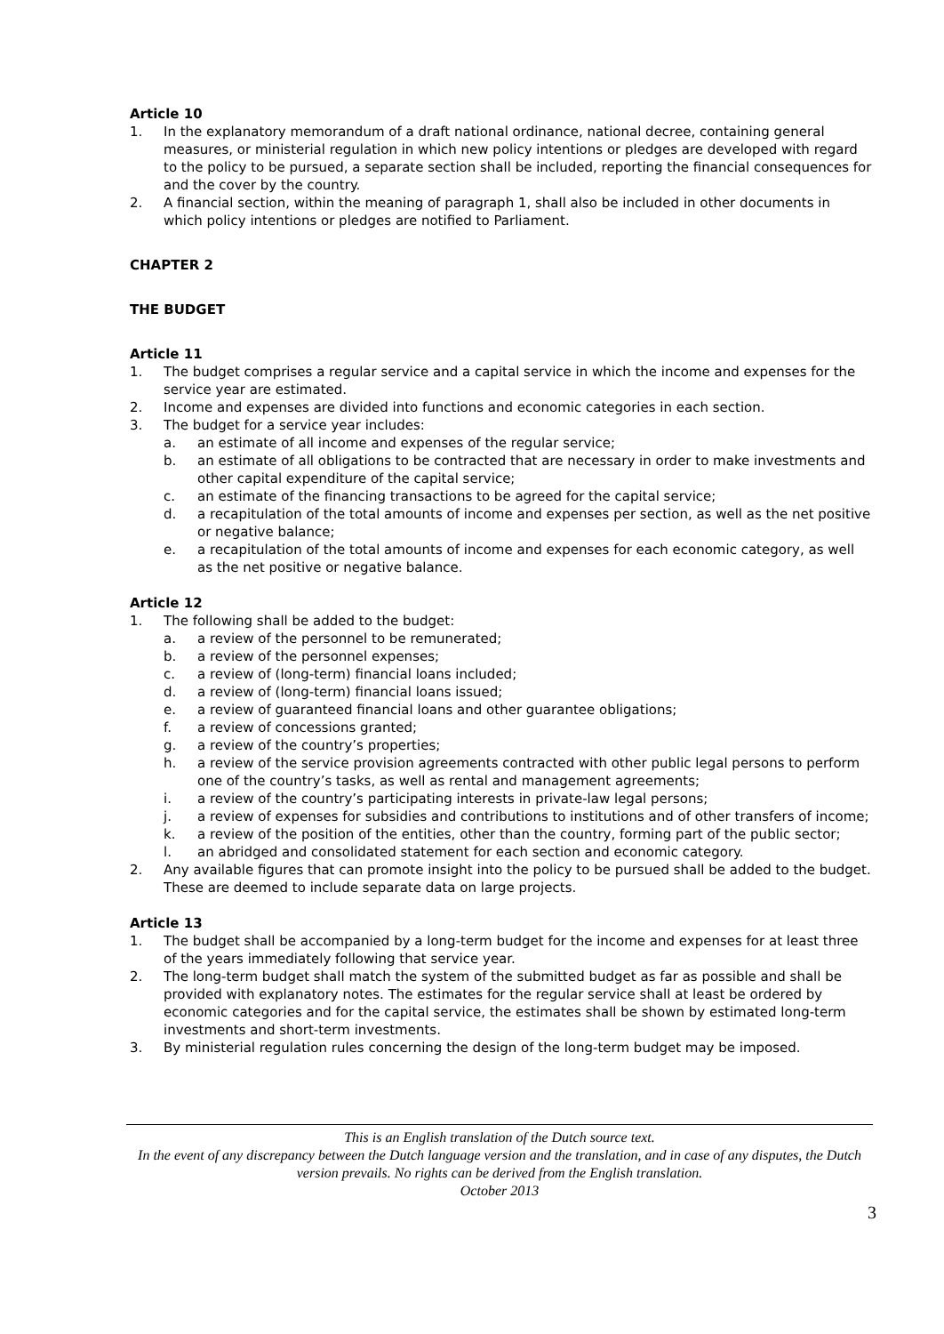Article 10
1. In the explanatory memorandum of a draft national ordinance, national decree, containing general measures, or ministerial regulation in which new policy intentions or pledges are developed with regard to the policy to be pursued, a separate section shall be included, reporting the financial consequences for and the cover by the country.
2. A financial section, within the meaning of paragraph 1, shall also be included in other documents in which policy intentions or pledges are notified to Parliament.
CHAPTER 2
THE BUDGET
Article 11
1. The budget comprises a regular service and a capital service in which the income and expenses for the service year are estimated.
2. Income and expenses are divided into functions and economic categories in each section.
3. The budget for a service year includes:
a. an estimate of all income and expenses of the regular service;
b. an estimate of all obligations to be contracted that are necessary in order to make investments and other capital expenditure of the capital service;
c. an estimate of the financing transactions to be agreed for the capital service;
d. a recapitulation of the total amounts of income and expenses per section, as well as the net positive or negative balance;
e. a recapitulation of the total amounts of income and expenses for each economic category, as well as the net positive or negative balance.
Article 12
1. The following shall be added to the budget:
a. a review of the personnel to be remunerated;
b. a review of the personnel expenses;
c. a review of (long-term) financial loans included;
d. a review of (long-term) financial loans issued;
e. a review of guaranteed financial loans and other guarantee obligations;
f. a review of concessions granted;
g. a review of the country’s properties;
h. a review of the service provision agreements contracted with other public legal persons to perform one of the country’s tasks, as well as rental and management agreements;
i. a review of the country’s participating interests in private-law legal persons;
j. a review of expenses for subsidies and contributions to institutions and of other transfers of income;
k. a review of the position of the entities, other than the country, forming part of the public sector;
l. an abridged and consolidated statement for each section and economic category.
2. Any available figures that can promote insight into the policy to be pursued shall be added to the budget. These are deemed to include separate data on large projects.
Article 13
1. The budget shall be accompanied by a long-term budget for the income and expenses for at least three of the years immediately following that service year.
2. The long-term budget shall match the system of the submitted budget as far as possible and shall be provided with explanatory notes. The estimates for the regular service shall at least be ordered by economic categories and for the capital service, the estimates shall be shown by estimated long-term investments and short-term investments.
3. By ministerial regulation rules concerning the design of the long-term budget may be imposed.
This is an English translation of the Dutch source text.
In the event of any discrepancy between the Dutch language version and the translation, and in case of any disputes, the Dutch version prevails. No rights can be derived from the English translation.
October 2013
3